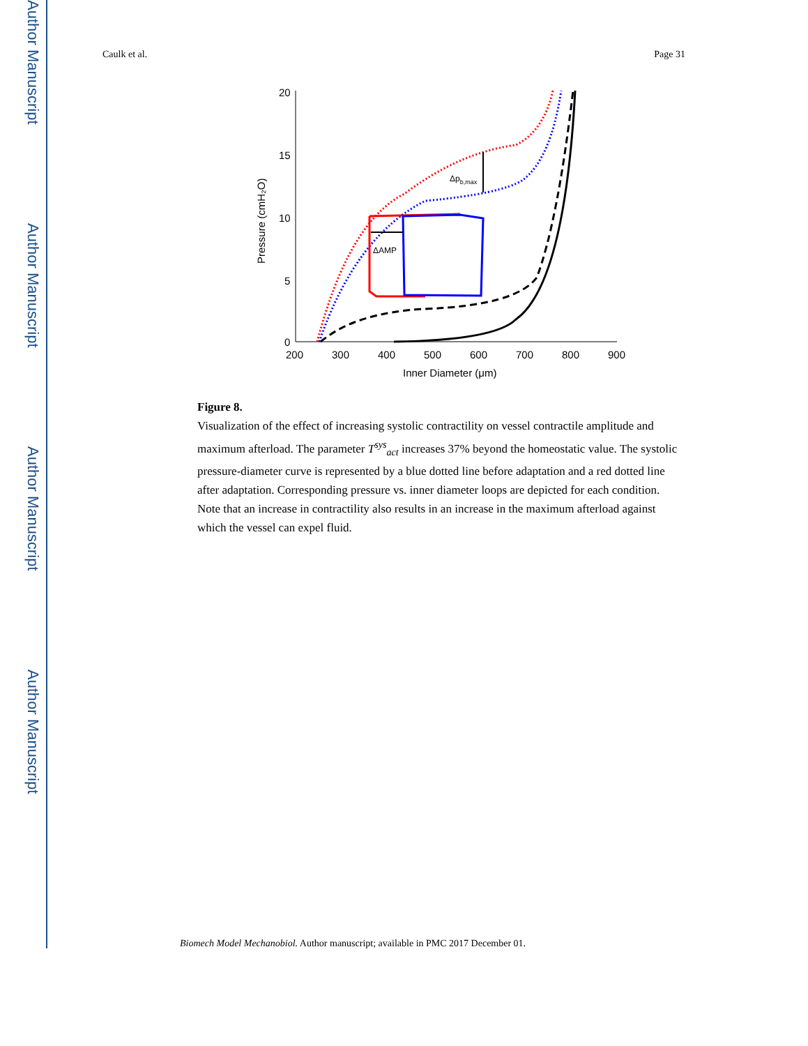Author Manuscript
Author Manuscript
Author Manuscript
Author Manuscript
Caulk et al. Page 31
20
15
10
5
0
200
300
400
500
600
700
800
900
Inner Diameter (μm)
Pressure (cmH₂O)
ΔAMP
Δpb,max
Figure 8.
Visualization of the effect of increasing systolic contractility on vessel contractile amplitude and maximum afterload. The parameter T<sup>sys</sup><sub>act</sub> increases 37% beyond the homeostatic value. The systolic pressure-diameter curve is represented by a blue dotted line before adaptation and a red dotted line after adaptation. Corresponding pressure vs. inner diameter loops are depicted for each condition. Note that an increase in contractility also results in an increase in the maximum afterload against which the vessel can expel fluid.
Biomech Model Mechanobiol. Author manuscript; available in PMC 2017 December 01.